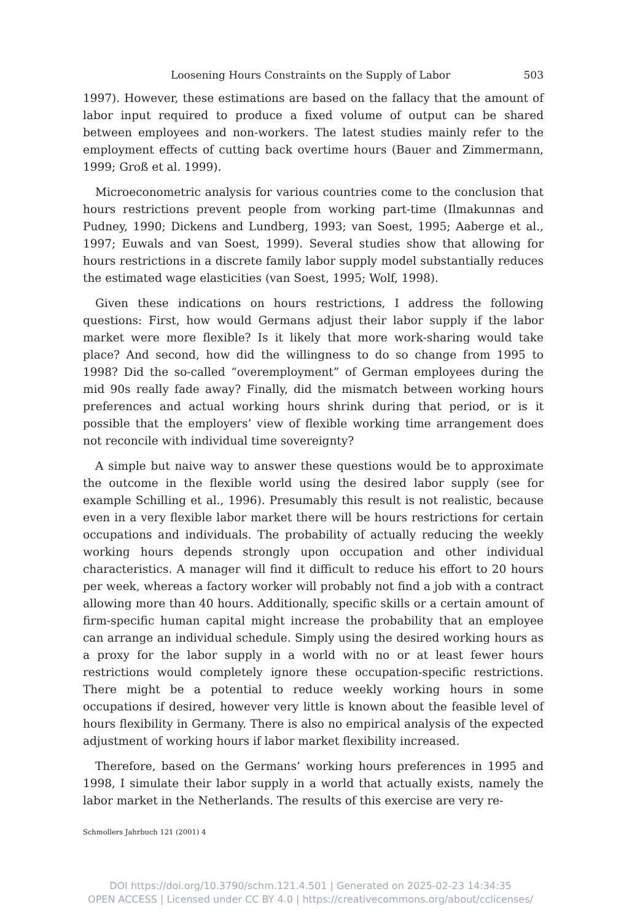Loosening Hours Constraints on the Supply of Labor 503
1997). However, these estimations are based on the fallacy that the amount of labor input required to produce a fixed volume of output can be shared between employees and non-workers. The latest studies mainly refer to the employment effects of cutting back overtime hours (Bauer and Zimmermann, 1999; Groß et al. 1999).
Microeconometric analysis for various countries come to the conclusion that hours restrictions prevent people from working part-time (Ilmakunnas and Pudney, 1990; Dickens and Lundberg, 1993; van Soest, 1995; Aaberge et al., 1997; Euwals and van Soest, 1999). Several studies show that allowing for hours restrictions in a discrete family labor supply model substantially reduces the estimated wage elasticities (van Soest, 1995; Wolf, 1998).
Given these indications on hours restrictions, I address the following questions: First, how would Germans adjust their labor supply if the labor market were more flexible? Is it likely that more work-sharing would take place? And second, how did the willingness to do so change from 1995 to 1998? Did the so-called “overemployment” of German employees during the mid 90s really fade away? Finally, did the mismatch between working hours preferences and actual working hours shrink during that period, or is it possible that the employers’ view of flexible working time arrangement does not reconcile with individual time sovereignty?
A simple but naive way to answer these questions would be to approximate the outcome in the flexible world using the desired labor supply (see for example Schilling et al., 1996). Presumably this result is not realistic, because even in a very flexible labor market there will be hours restrictions for certain occupations and individuals. The probability of actually reducing the weekly working hours depends strongly upon occupation and other individual characteristics. A manager will find it difficult to reduce his effort to 20 hours per week, whereas a factory worker will probably not find a job with a contract allowing more than 40 hours. Additionally, specific skills or a certain amount of firm-specific human capital might increase the probability that an employee can arrange an individual schedule. Simply using the desired working hours as a proxy for the labor supply in a world with no or at least fewer hours restrictions would completely ignore these occupation-specific restrictions. There might be a potential to reduce weekly working hours in some occupations if desired, however very little is known about the feasible level of hours flexibility in Germany. There is also no empirical analysis of the expected adjustment of working hours if labor market flexibility increased.
Therefore, based on the Germans’ working hours preferences in 1995 and 1998, I simulate their labor supply in a world that actually exists, namely the labor market in the Netherlands. The results of this exercise are very re-
Schmollers Jahrbuch 121 (2001) 4
DOI https://doi.org/10.3790/schm.121.4.501 | Generated on 2025-02-23 14:34:35
OPEN ACCESS | Licensed under CC BY 4.0 | https://creativecommons.org/about/cclicenses/